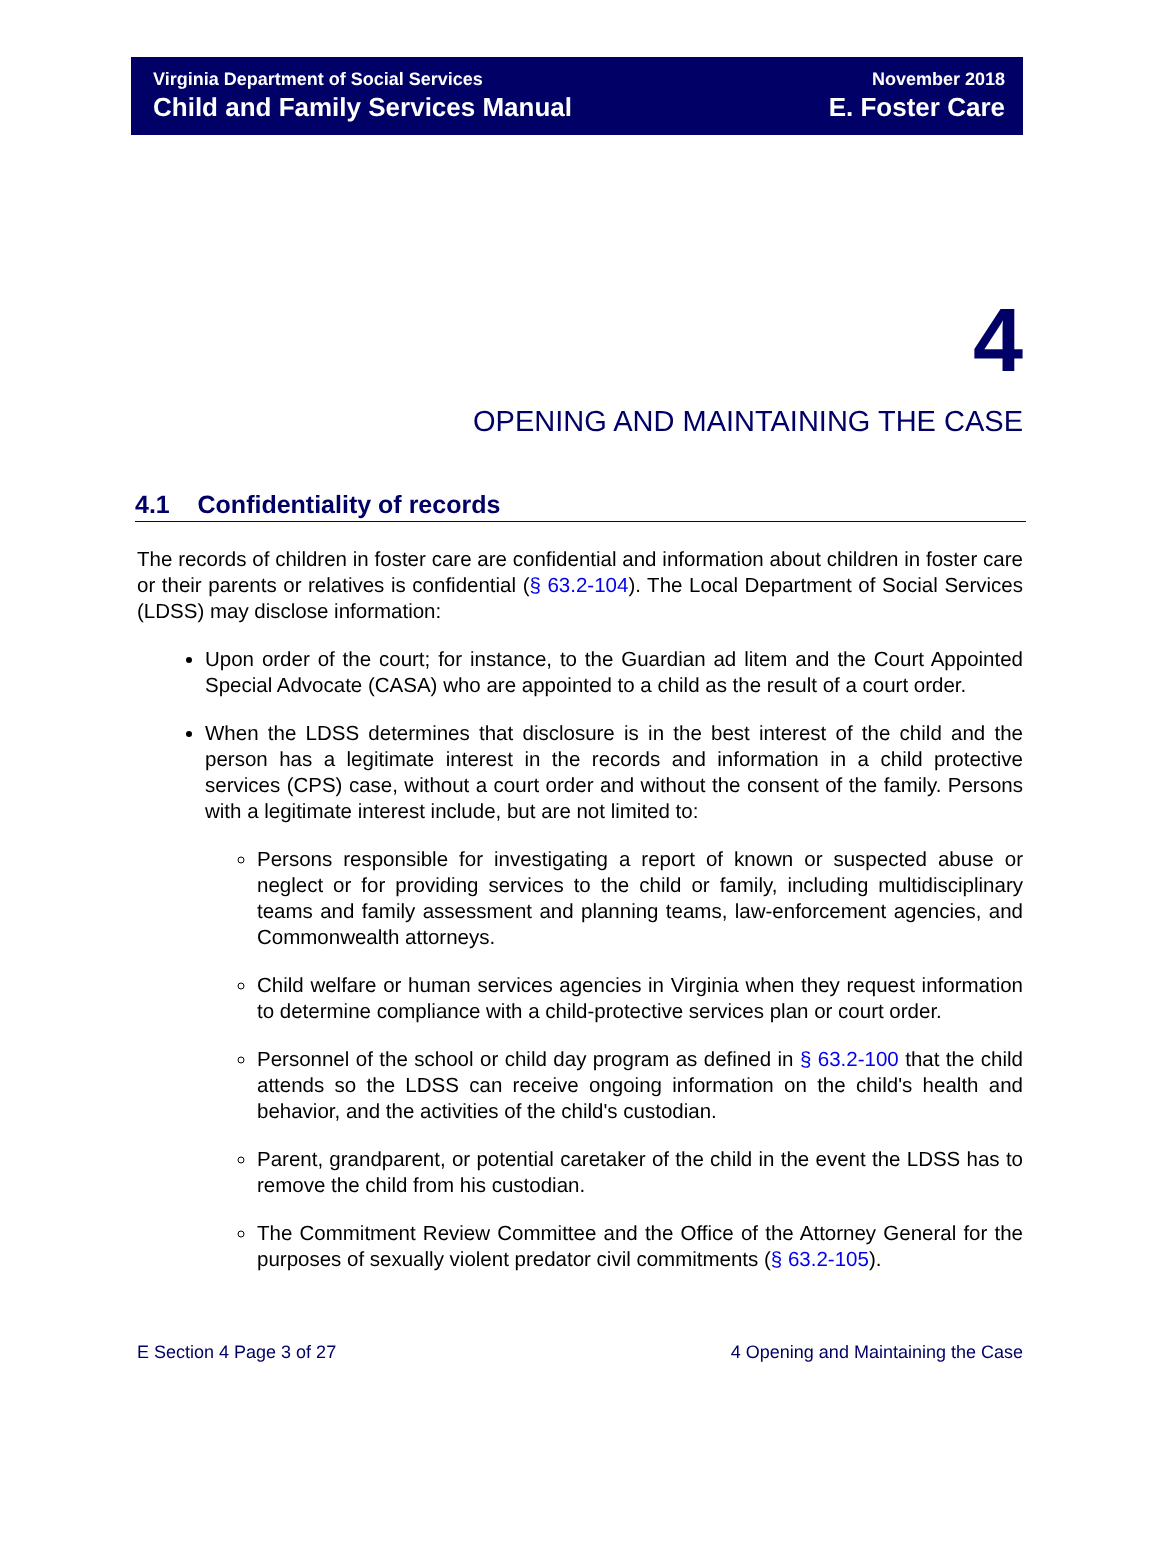Virginia Department of Social Services
Child and Family Services Manual
November 2018
E. Foster Care
4
OPENING AND MAINTAINING THE CASE
4.1 Confidentiality of records
The records of children in foster care are confidential and information about children in foster care or their parents or relatives is confidential (§ 63.2-104). The Local Department of Social Services (LDSS) may disclose information:
Upon order of the court; for instance, to the Guardian ad litem and the Court Appointed Special Advocate (CASA) who are appointed to a child as the result of a court order.
When the LDSS determines that disclosure is in the best interest of the child and the person has a legitimate interest in the records and information in a child protective services (CPS) case, without a court order and without the consent of the family. Persons with a legitimate interest include, but are not limited to:
Persons responsible for investigating a report of known or suspected abuse or neglect or for providing services to the child or family, including multidisciplinary teams and family assessment and planning teams, law-enforcement agencies, and Commonwealth attorneys.
Child welfare or human services agencies in Virginia when they request information to determine compliance with a child-protective services plan or court order.
Personnel of the school or child day program as defined in § 63.2-100 that the child attends so the LDSS can receive ongoing information on the child's health and behavior, and the activities of the child's custodian.
Parent, grandparent, or potential caretaker of the child in the event the LDSS has to remove the child from his custodian.
The Commitment Review Committee and the Office of the Attorney General for the purposes of sexually violent predator civil commitments (§ 63.2-105).
E Section 4 Page 3 of 27 4 Opening and Maintaining the Case